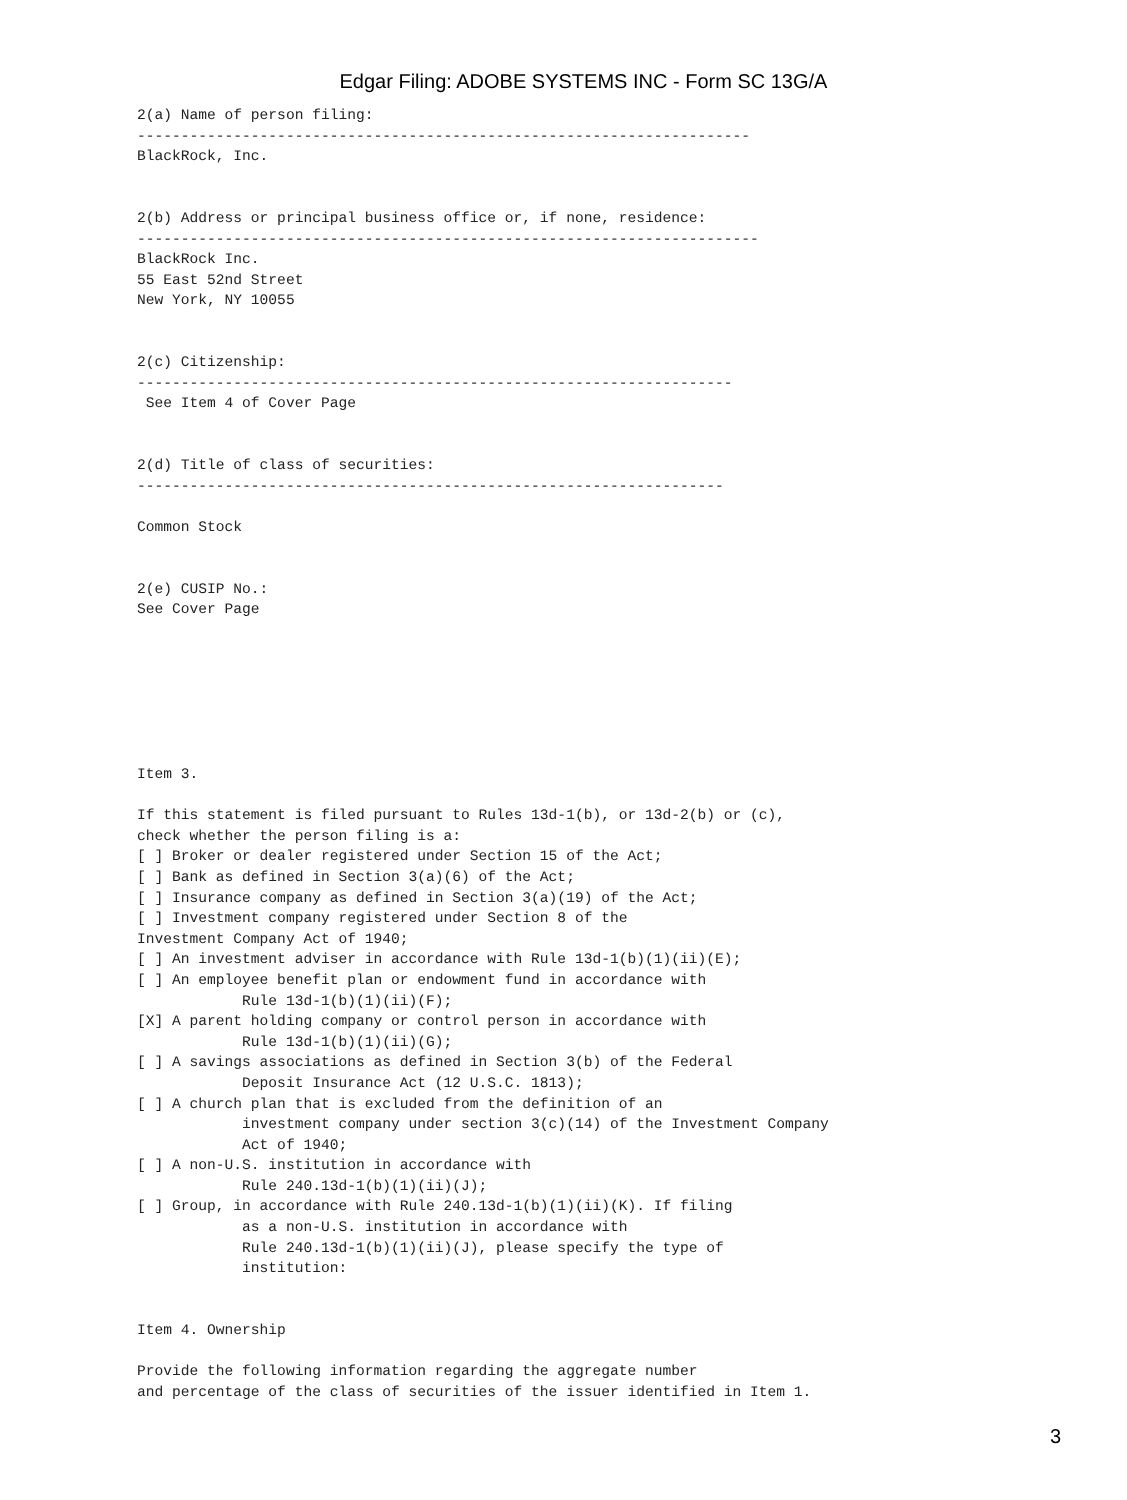Edgar Filing: ADOBE SYSTEMS INC - Form SC 13G/A
2(a) Name of person filing:
----------------------------------------------------------------------
BlackRock, Inc.


2(b) Address or principal business office or, if none, residence:
-----------------------------------------------------------------------
BlackRock Inc.
55 East 52nd Street
New York, NY 10055


2(c) Citizenship:
--------------------------------------------------------------------
 See Item 4 of Cover Page


2(d) Title of class of securities:
-------------------------------------------------------------------

Common Stock


2(e) CUSIP No.:
See Cover Page







Item 3.

If this statement is filed pursuant to Rules 13d-1(b), or 13d-2(b) or (c),
check whether the person filing is a:
[ ] Broker or dealer registered under Section 15 of the Act;
[ ] Bank as defined in Section 3(a)(6) of the Act;
[ ] Insurance company as defined in Section 3(a)(19) of the Act;
[ ] Investment company registered under Section 8 of the
Investment Company Act of 1940;
[ ] An investment adviser in accordance with Rule 13d-1(b)(1)(ii)(E);
[ ] An employee benefit plan or endowment fund in accordance with
            Rule 13d-1(b)(1)(ii)(F);
[X] A parent holding company or control person in accordance with
            Rule 13d-1(b)(1)(ii)(G);
[ ] A savings associations as defined in Section 3(b) of the Federal
            Deposit Insurance Act (12 U.S.C. 1813);
[ ] A church plan that is excluded from the definition of an
            investment company under section 3(c)(14) of the Investment Company
            Act of 1940;
[ ] A non-U.S. institution in accordance with
            Rule 240.13d-1(b)(1)(ii)(J);
[ ] Group, in accordance with Rule 240.13d-1(b)(1)(ii)(K). If filing
            as a non-U.S. institution in accordance with
            Rule 240.13d-1(b)(1)(ii)(J), please specify the type of
            institution:


Item 4. Ownership

Provide the following information regarding the aggregate number
and percentage of the class of securities of the issuer identified in Item 1.
3